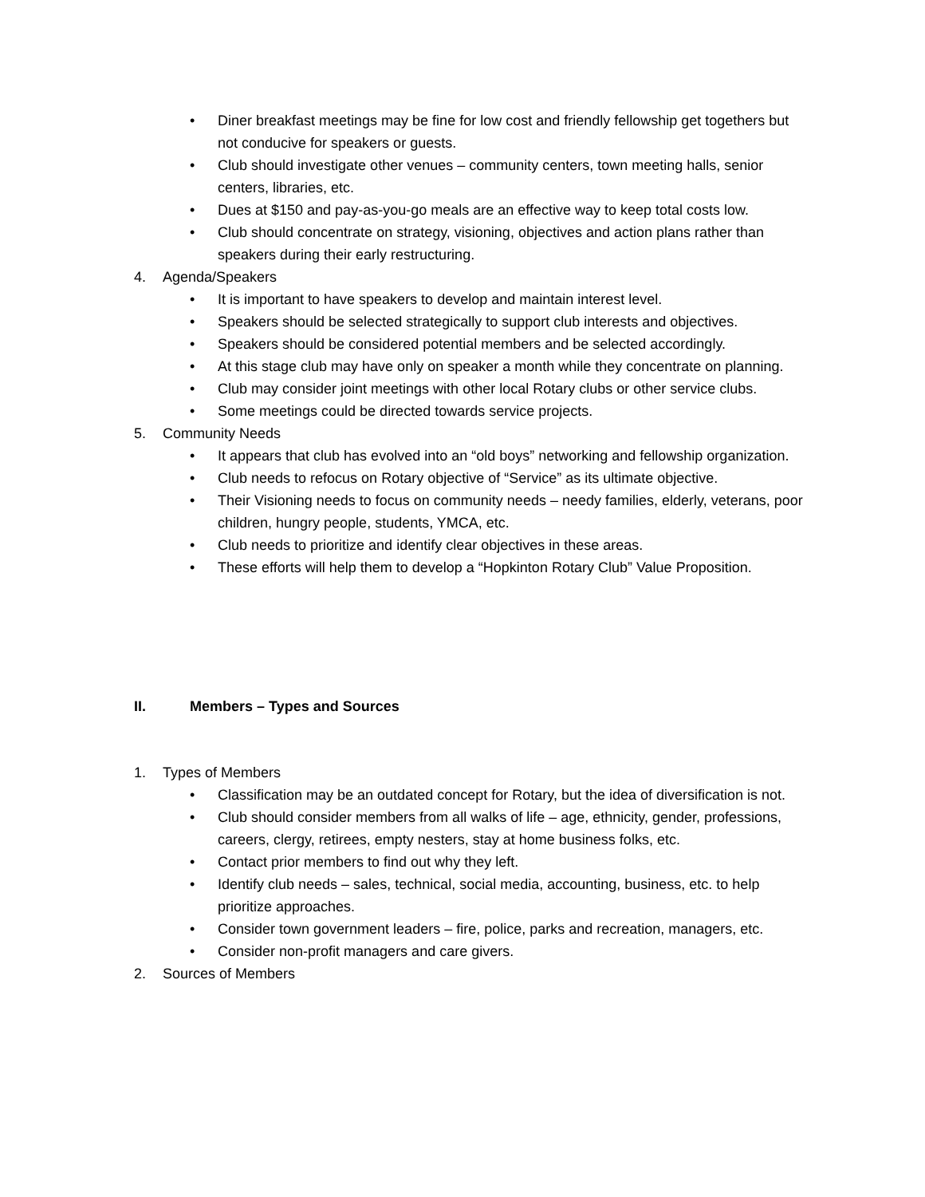• Diner breakfast meetings may be fine for low cost and friendly fellowship get togethers but not conducive for speakers or guests.
• Club should investigate other venues – community centers, town meeting halls, senior centers, libraries, etc.
• Dues at $150 and pay-as-you-go meals are an effective way to keep total costs low.
• Club should concentrate on strategy, visioning, objectives and action plans rather than speakers during their early restructuring.
4. Agenda/Speakers
• It is important to have speakers to develop and maintain interest level.
• Speakers should be selected strategically to support club interests and objectives.
• Speakers should be considered potential members and be selected accordingly.
• At this stage club may have only on speaker a month while they concentrate on planning.
• Club may consider joint meetings with other local Rotary clubs or other service clubs.
• Some meetings could be directed towards service projects.
5. Community Needs
• It appears that club has evolved into an “old boys” networking and fellowship organization.
• Club needs to refocus on Rotary objective of “Service” as its ultimate objective.
• Their Visioning needs to focus on community needs – needy families, elderly, veterans, poor children, hungry people, students, YMCA, etc.
• Club needs to prioritize and identify clear objectives in these areas.
• These efforts will help them to develop a “Hopkinton Rotary Club” Value Proposition.
II. Members – Types and Sources
1. Types of Members
• Classification may be an outdated concept for Rotary, but the idea of diversification is not.
• Club should consider members from all walks of life – age, ethnicity, gender, professions, careers, clergy, retirees, empty nesters, stay at home business folks, etc.
• Contact prior members to find out why they left.
• Identify club needs – sales, technical, social media, accounting, business, etc. to help prioritize approaches.
• Consider town government leaders – fire, police, parks and recreation, managers, etc.
• Consider non-profit managers and care givers.
2. Sources of Members